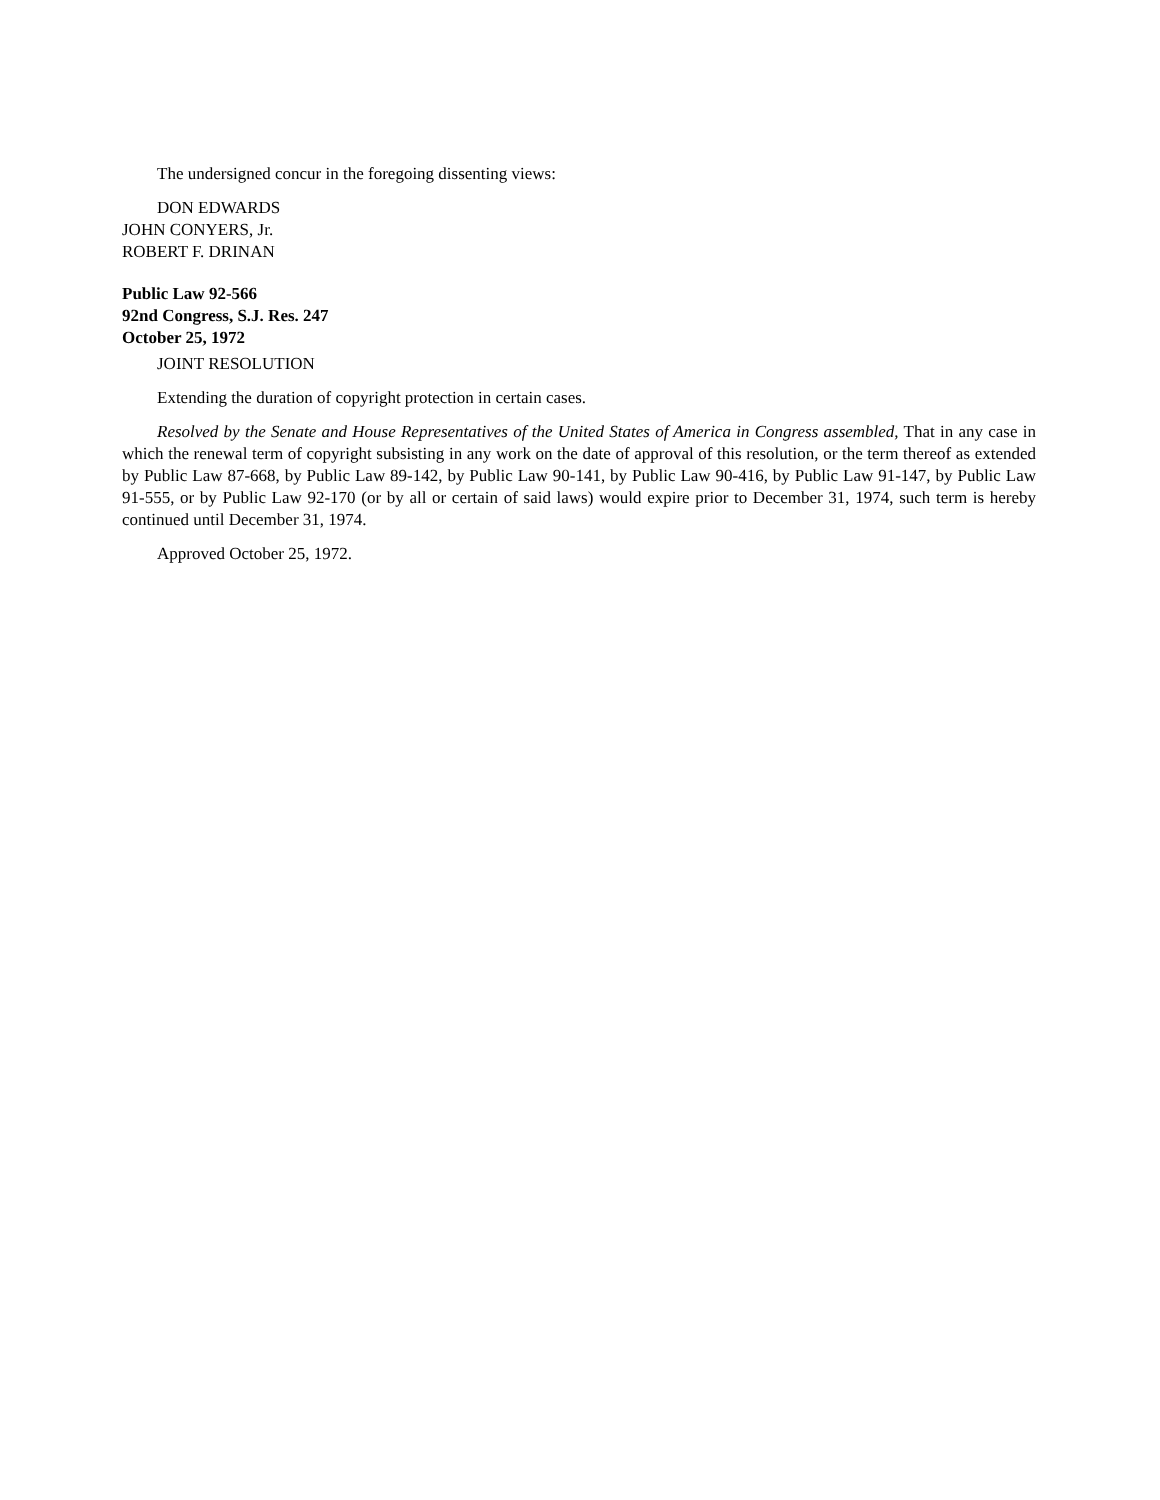The undersigned concur in the foregoing dissenting views:
DON EDWARDS
JOHN CONYERS, Jr.
ROBERT F. DRINAN
Public Law 92-566
92nd Congress, S.J. Res. 247
October 25, 1972
JOINT RESOLUTION
Extending the duration of copyright protection in certain cases.
Resolved by the Senate and House Representatives of the United States of America in Congress assembled, That in any case in which the renewal term of copyright subsisting in any work on the date of approval of this resolution, or the term thereof as extended by Public Law 87-668, by Public Law 89-142, by Public Law 90-141, by Public Law 90-416, by Public Law 91-147, by Public Law 91-555, or by Public Law 92-170 (or by all or certain of said laws) would expire prior to December 31, 1974, such term is hereby continued until December 31, 1974.
Approved October 25, 1972.